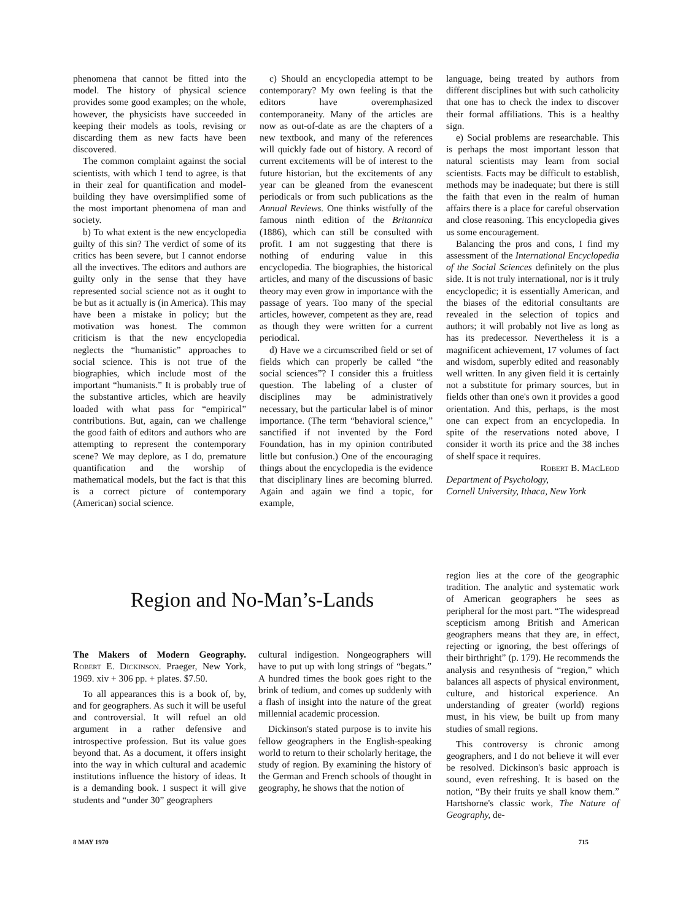phenomena that cannot be fitted into the model. The history of physical science provides some good examples; on the whole, however, the physicists have succeeded in keeping their models as tools, revising or discarding them as new facts have been discovered.
The common complaint against the social scientists, with which I tend to agree, is that in their zeal for quantification and model-building they have oversimplified some of the most important phenomena of man and society.
b) To what extent is the new encyclopedia guilty of this sin? The verdict of some of its critics has been severe, but I cannot endorse all the invectives. The editors and authors are guilty only in the sense that they have represented social science not as it ought to be but as it actually is (in America). This may have been a mistake in policy; but the motivation was honest. The common criticism is that the new encyclopedia neglects the “humanistic” approaches to social science. This is not true of the biographies, which include most of the important “humanists.” It is probably true of the substantive articles, which are heavily loaded with what pass for “empirical” contributions. But, again, can we challenge the good faith of editors and authors who are attempting to represent the contemporary scene? We may deplore, as I do, premature quantification and the worship of mathematical models, but the fact is that this is a correct picture of contemporary (American) social science.
c) Should an encyclopedia attempt to be contemporary? My own feeling is that the editors have overemphasized contemporaneity. Many of the articles are now as out-of-date as are the chapters of a new textbook, and many of the references will quickly fade out of history. A record of current excitements will be of interest to the future historian, but the excitements of any year can be gleaned from the evanescent periodicals or from such publications as the Annual Reviews. One thinks wistfully of the famous ninth edition of the Britannica (1886), which can still be consulted with profit. I am not suggesting that there is nothing of enduring value in this encyclopedia. The biographies, the historical articles, and many of the discussions of basic theory may even grow in importance with the passage of years. Too many of the special articles, however, competent as they are, read as though they were written for a current periodical.
d) Have we a circumscribed field or set of fields which can properly be called “the social sciences”? I consider this a fruitless question. The labeling of a cluster of disciplines may be administratively necessary, but the particular label is of minor importance. (The term “behavioral science,” sanctified if not invented by the Ford Foundation, has in my opinion contributed little but confusion.) One of the encouraging things about the encyclopedia is the evidence that disciplinary lines are becoming blurred. Again and again we find a topic, for example,
language, being treated by authors from different disciplines but with such catholicity that one has to check the index to discover their formal affiliations. This is a healthy sign.
e) Social problems are researchable. This is perhaps the most important lesson that natural scientists may learn from social scientists. Facts may be difficult to establish, methods may be inadequate; but there is still the faith that even in the realm of human affairs there is a place for careful observation and close reasoning. This encyclopedia gives us some encouragement.
Balancing the pros and cons, I find my assessment of the International Encyclopedia of the Social Sciences definitely on the plus side. It is not truly international, nor is it truly encyclopedic; it is essentially American, and the biases of the editorial consultants are revealed in the selection of topics and authors; it will probably not live as long as has its predecessor. Nevertheless it is a magnificent achievement, 17 volumes of fact and wisdom, superbly edited and reasonably well written. In any given field it is certainly not a substitute for primary sources, but in fields other than one's own it provides a good orientation. And this, perhaps, is the most one can expect from an encyclopedia. In spite of the reservations noted above, I consider it worth its price and the 38 inches of shelf space it requires.
Robert B. MacLeod
Department of Psychology,
Cornell University, Ithaca, New York
Region and No-Man’s-Lands
The Makers of Modern Geography. Robert E. Dickinson. Praeger, New York, 1969. xiv + 306 pp. + plates. $7.50.
To all appearances this is a book of, by, and for geographers. As such it will be useful and controversial. It will refuel an old argument in a rather defensive and introspective profession. But its value goes beyond that. As a document, it offers insight into the way in which cultural and academic institutions influence the history of ideas. It is a demanding book. I suspect it will give students and “under 30” geographers
cultural indigestion. Nongeographers will have to put up with long strings of “begats.” A hundred times the book goes right to the brink of tedium, and comes up suddenly with a flash of insight into the nature of the great millennial academic procession.
Dickinson's stated purpose is to invite his fellow geographers in the English-speaking world to return to their scholarly heritage, the study of region. By examining the history of the German and French schools of thought in geography, he shows that the notion of
region lies at the core of the geographic tradition. The analytic and systematic work of American geographers he sees as peripheral for the most part. “The widespread scepticism among British and American geographers means that they are, in effect, rejecting or ignoring, the best offerings of their birthright” (p. 179). He recommends the analysis and resynthesis of “region,” which balances all aspects of physical environment, culture, and historical experience. An understanding of greater (world) regions must, in his view, be built up from many studies of small regions.
This controversy is chronic among geographers, and I do not believe it will ever be resolved. Dickinson's basic approach is sound, even refreshing. It is based on the notion, “By their fruits ye shall know them.” Hartshorne's classic work, The Nature of Geography, de-
8 MAY 1970 715